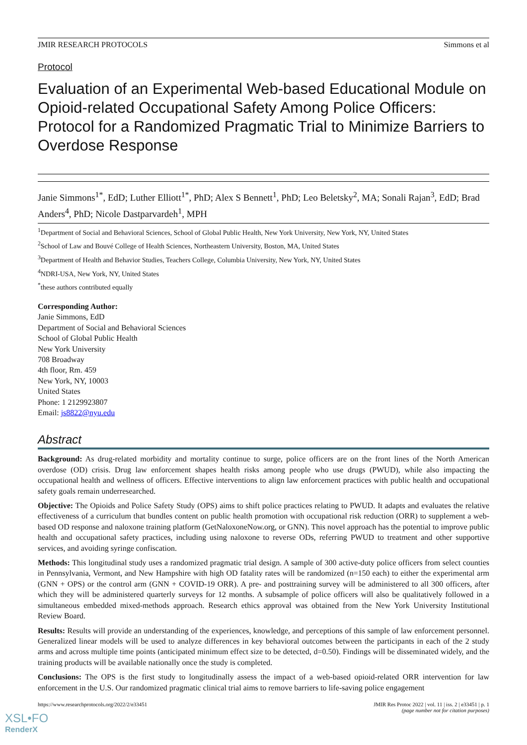JMIR RESEARCH PROTOCOLS Simmons et al
Protocol
Evaluation of an Experimental Web-based Educational Module on Opioid-related Occupational Safety Among Police Officers: Protocol for a Randomized Pragmatic Trial to Minimize Barriers to Overdose Response
Janie Simmons<sup>1*</sup>, EdD; Luther Elliott<sup>1*</sup>, PhD; Alex S Bennett<sup>1</sup>, PhD; Leo Beletsky<sup>2</sup>, MA; Sonali Rajan<sup>3</sup>, EdD; Brad Anders<sup>4</sup>, PhD; Nicole Dastparvardeh<sup>1</sup>, MPH
<sup>1</sup> Department of Social and Behavioral Sciences, School of Global Public Health, New York University, New York, NY, United States
<sup>2</sup> School of Law and Bouvé College of Health Sciences, Northeastern University, Boston, MA, United States
<sup>3</sup> Department of Health and Behavior Studies, Teachers College, Columbia University, New York, NY, United States
<sup>4</sup> NDRI-USA, New York, NY, United States
<sup>*</sup> these authors contributed equally
Corresponding Author:
Janie Simmons, EdD
Department of Social and Behavioral Sciences
School of Global Public Health
New York University
708 Broadway
4th floor, Rm. 459
New York, NY, 10003
United States
Phone: 1 2129923807
Email: js8822@nyu.edu
Abstract
Background: As drug-related morbidity and mortality continue to surge, police officers are on the front lines of the North American overdose (OD) crisis. Drug law enforcement shapes health risks among people who use drugs (PWUD), while also impacting the occupational health and wellness of officers. Effective interventions to align law enforcement practices with public health and occupational safety goals remain underresearched.
Objective: The Opioids and Police Safety Study (OPS) aims to shift police practices relating to PWUD. It adapts and evaluates the relative effectiveness of a curriculum that bundles content on public health promotion with occupational risk reduction (ORR) to supplement a web-based OD response and naloxone training platform (GetNaloxoneNow.org, or GNN). This novel approach has the potential to improve public health and occupational safety practices, including using naloxone to reverse ODs, referring PWUD to treatment and other supportive services, and avoiding syringe confiscation.
Methods: This longitudinal study uses a randomized pragmatic trial design. A sample of 300 active-duty police officers from select counties in Pennsylvania, Vermont, and New Hampshire with high OD fatality rates will be randomized (n=150 each) to either the experimental arm (GNN + OPS) or the control arm (GNN + COVID-19 ORR). A pre- and posttraining survey will be administered to all 300 officers, after which they will be administered quarterly surveys for 12 months. A subsample of police officers will also be qualitatively followed in a simultaneous embedded mixed-methods approach. Research ethics approval was obtained from the New York University Institutional Review Board.
Results: Results will provide an understanding of the experiences, knowledge, and perceptions of this sample of law enforcement personnel. Generalized linear models will be used to analyze differences in key behavioral outcomes between the participants in each of the 2 study arms and across multiple time points (anticipated minimum effect size to be detected, d=0.50). Findings will be disseminated widely, and the training products will be available nationally once the study is completed.
Conclusions: The OPS is the first study to longitudinally assess the impact of a web-based opioid-related ORR intervention for law enforcement in the U.S. Our randomized pragmatic clinical trial aims to remove barriers to life-saving police engagement
https://www.researchprotocols.org/2022/2/e33451 JMIR Res Protoc 2022 | vol. 11 | iss. 2 | e33451 | p. 1
(page number not for citation purposes)
XSL•FO
RenderX